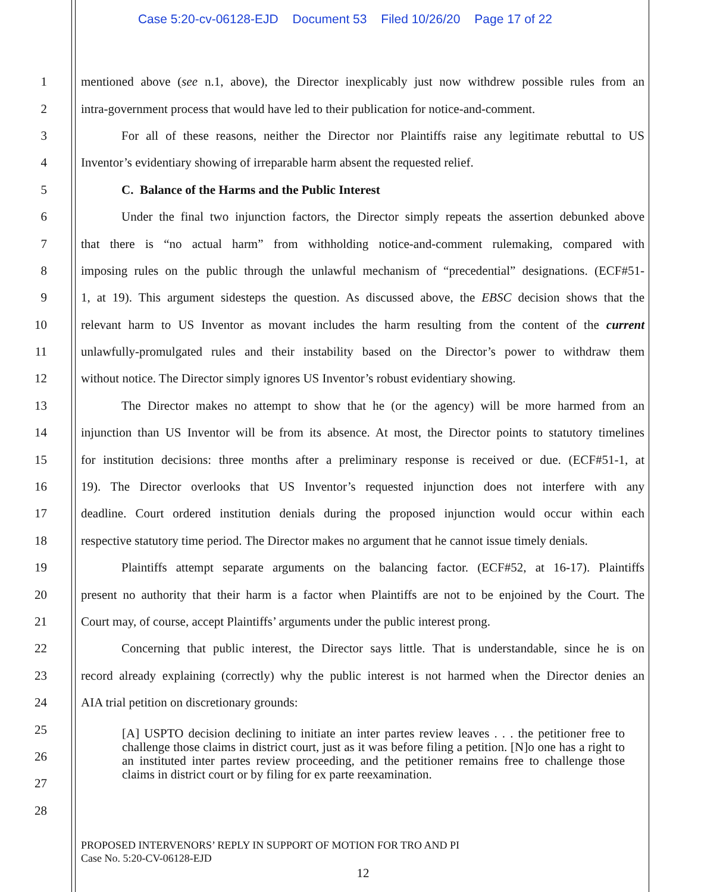Case 5:20-cv-06128-EJD Document 53 Filed 10/26/20 Page 17 of 22
1 mentioned above (see n.1, above), the Director inexplicably just now withdrew possible rules from an
2 intra-government process that would have led to their publication for notice-and-comment.
3 For all of these reasons, neither the Director nor Plaintiffs raise any legitimate rebuttal to US
4 Inventor’s evidentiary showing of irreparable harm absent the requested relief.
5 C. Balance of the Harms and the Public Interest
6 Under the final two injunction factors, the Director simply repeats the assertion debunked above
7 that there is “no actual harm” from withholding notice-and-comment rulemaking, compared with
8 imposing rules on the public through the unlawful mechanism of “precedential” designations. (ECF#51-
9 1, at 19). This argument sidesteps the question. As discussed above, the EBSC decision shows that the
10 relevant harm to US Inventor as movant includes the harm resulting from the content of the current
11 unlawfully-promulgated rules and their instability based on the Director’s power to withdraw them
12 without notice. The Director simply ignores US Inventor’s robust evidentiary showing.
13 The Director makes no attempt to show that he (or the agency) will be more harmed from an
14 injunction than US Inventor will be from its absence. At most, the Director points to statutory timelines
15 for institution decisions: three months after a preliminary response is received or due. (ECF#51-1, at
16 19). The Director overlooks that US Inventor’s requested injunction does not interfere with any
17 deadline. Court ordered institution denials during the proposed injunction would occur within each
18 respective statutory time period. The Director makes no argument that he cannot issue timely denials.
19 Plaintiffs attempt separate arguments on the balancing factor. (ECF#52, at 16-17). Plaintiffs
20 present no authority that their harm is a factor when Plaintiffs are not to be enjoined by the Court. The
21 Court may, of course, accept Plaintiffs’ arguments under the public interest prong.
22 Concerning that public interest, the Director says little. That is understandable, since he is on
23 record already explaining (correctly) why the public interest is not harmed when the Director denies an
24 AIA trial petition on discretionary grounds:
25
26
27
28
[A] USPTO decision declining to initiate an inter partes review leaves . . . the petitioner free to challenge those claims in district court, just as it was before filing a petition. [N]o one has a right to an instituted inter partes review proceeding, and the petitioner remains free to challenge those claims in district court or by filing for ex parte reexamination.
PROPOSED INTERVENORS’ REPLY IN SUPPORT OF MOTION FOR TRO AND PI
Case No. 5:20-CV-06128-EJD
12